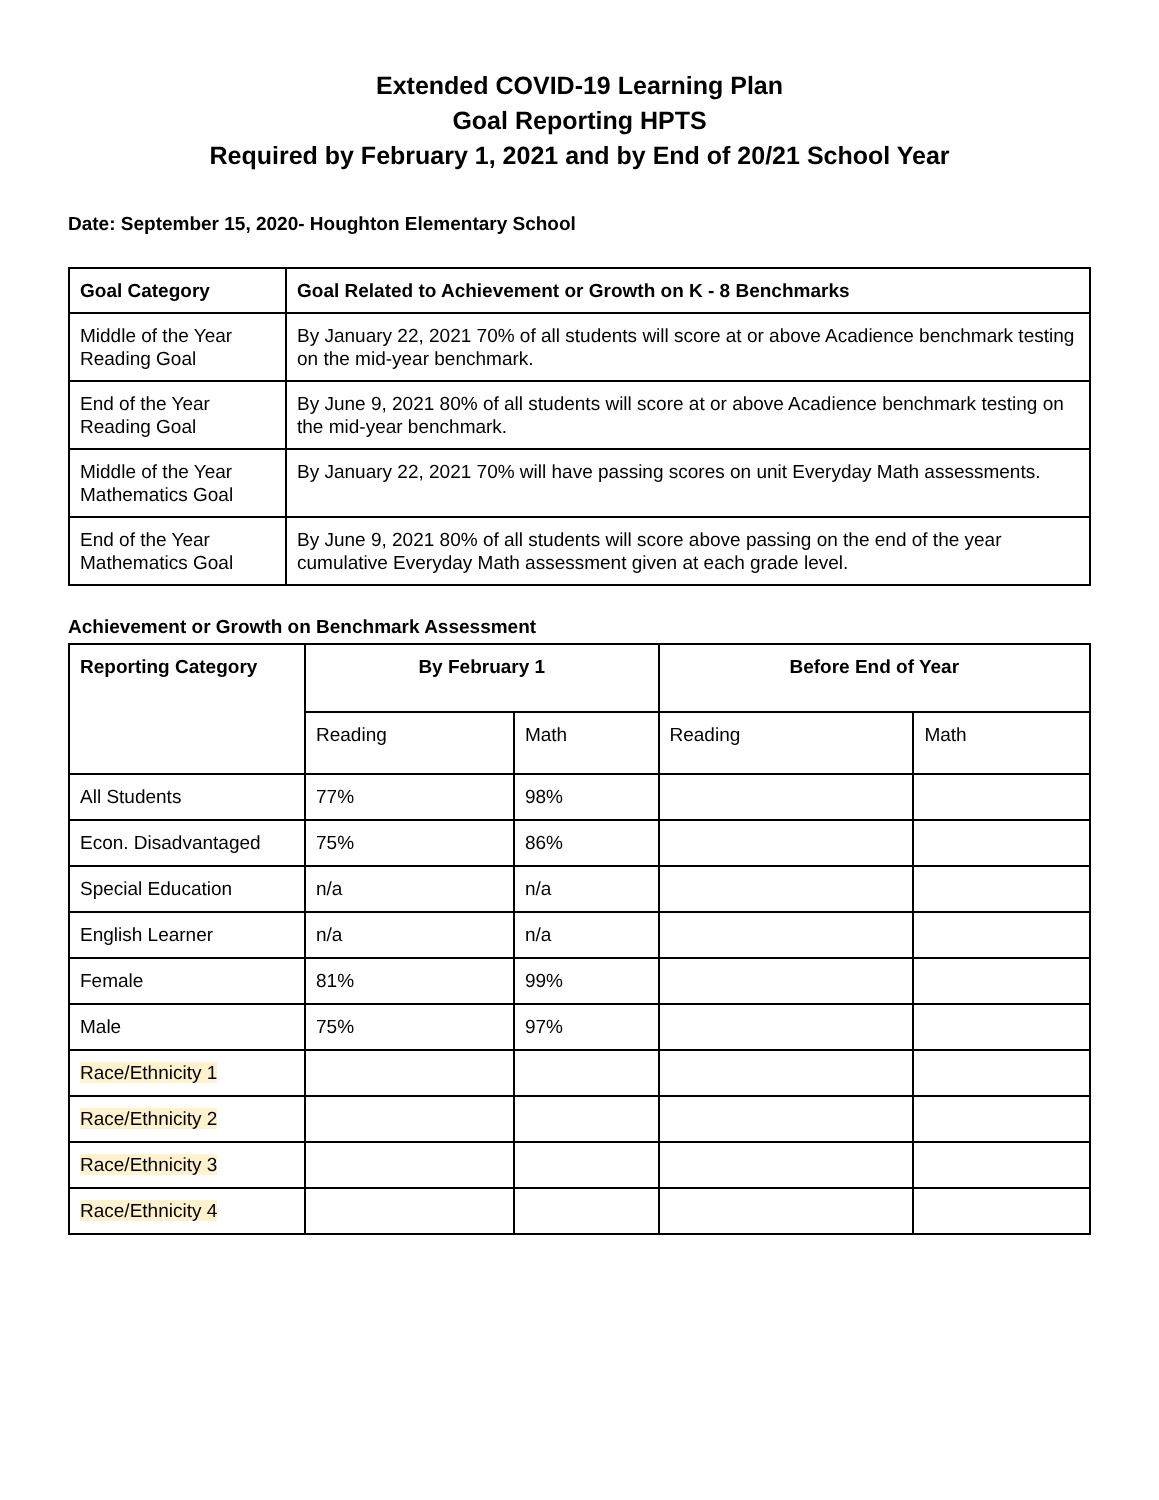Extended COVID-19 Learning Plan
Goal Reporting HPTS
Required by February 1, 2021 and by End of 20/21 School Year
Date: September 15, 2020- Houghton Elementary School
| Goal Category | Goal Related to Achievement or Growth on K - 8 Benchmarks |
| --- | --- |
| Middle of the Year Reading Goal | By January 22, 2021 70% of all students will score at or above Acadience benchmark testing on the mid-year benchmark. |
| End of the Year Reading Goal | By June 9, 2021 80% of all students will score at or above Acadience benchmark testing on the mid-year benchmark. |
| Middle of the Year Mathematics Goal | By January 22, 2021 70% will have passing scores on unit Everyday Math assessments. |
| End of the Year Mathematics Goal | By June 9, 2021 80% of all students will score above passing on the end of the year cumulative Everyday Math assessment given at each grade level. |
Achievement or Growth on Benchmark Assessment
| Reporting Category | By February 1 | | Before End of Year | |
| --- | --- | --- | --- | --- |
| | Reading | Math | Reading | Math |
| All Students | 77% | 98% | | |
| Econ. Disadvantaged | 75% | 86% | | |
| Special Education | n/a | n/a | | |
| English Learner | n/a | n/a | | |
| Female | 81% | 99% | | |
| Male | 75% | 97% | | |
| Race/Ethnicity 1 | | | | |
| Race/Ethnicity 2 | | | | |
| Race/Ethnicity 3 | | | | |
| Race/Ethnicity 4 | | | | |